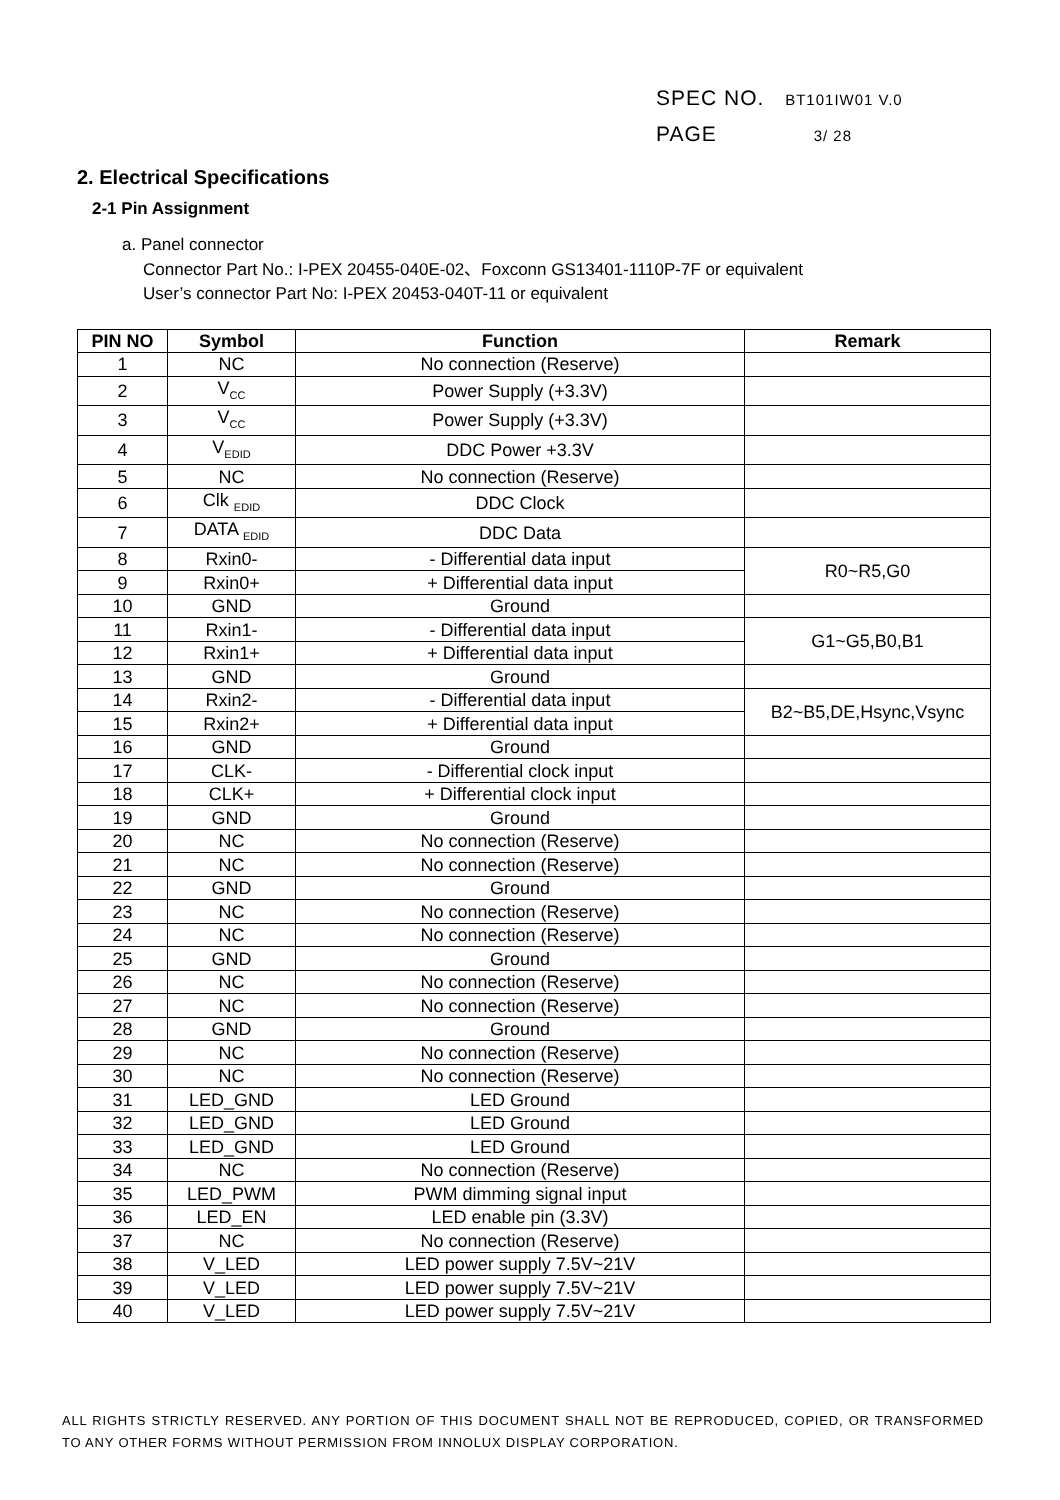SPEC NO. BT101IW01 V.0
PAGE 3/ 28
2. Electrical Specifications
2-1 Pin Assignment
a. Panel connector
Connector Part No.: I-PEX 20455-040E-02、Foxconn GS13401-1110P-7F or equivalent
User’s connector Part No: I-PEX 20453-040T-11 or equivalent
| PIN NO | Symbol | Function | Remark |
| --- | --- | --- | --- |
| 1 | NC | No connection (Reserve) | |
| 2 | V<sub>CC</sub> | Power Supply (+3.3V) | |
| 3 | V<sub>CC</sub> | Power Supply (+3.3V) | |
| 4 | V<sub>EDID</sub> | DDC Power +3.3V | |
| 5 | NC | No connection (Reserve) | |
| 6 | Clk <sub>EDID</sub> | DDC Clock | |
| 7 | DATA <sub>EDID</sub> | DDC Data | |
| 8 | Rxin0- | - Differential data input | R0~R5,G0 |
| 9 | Rxin0+ | + Differential data input | |
| 10 | GND | Ground | |
| 11 | Rxin1- | - Differential data input | G1~G5,B0,B1 |
| 12 | Rxin1+ | + Differential data input | |
| 13 | GND | Ground | |
| 14 | Rxin2- | - Differential data input | B2~B5,DE,Hsync,Vsync |
| 15 | Rxin2+ | + Differential data input | |
| 16 | GND | Ground | |
| 17 | CLK- | - Differential clock input | |
| 18 | CLK+ | + Differential clock input | |
| 19 | GND | Ground | |
| 20 | NC | No connection (Reserve) | |
| 21 | NC | No connection (Reserve) | |
| 22 | GND | Ground | |
| 23 | NC | No connection (Reserve) | |
| 24 | NC | No connection (Reserve) | |
| 25 | GND | Ground | |
| 26 | NC | No connection (Reserve) | |
| 27 | NC | No connection (Reserve) | |
| 28 | GND | Ground | |
| 29 | NC | No connection (Reserve) | |
| 30 | NC | No connection (Reserve) | |
| 31 | LED_GND | LED Ground | |
| 32 | LED_GND | LED Ground | |
| 33 | LED_GND | LED Ground | |
| 34 | NC | No connection (Reserve) | |
| 35 | LED_PWM | PWM dimming signal input | |
| 36 | LED_EN | LED enable pin (3.3V) | |
| 37 | NC | No connection (Reserve) | |
| 38 | V_LED | LED power supply 7.5V~21V | |
| 39 | V_LED | LED power supply 7.5V~21V | |
| 40 | V_LED | LED power supply 7.5V~21V | |
ALL RIGHTS STRICTLY RESERVED. ANY PORTION OF THIS DOCUMENT SHALL NOT BE REPRODUCED, COPIED, OR TRANSFORMED TO ANY OTHER FORMS WITHOUT PERMISSION FROM INNOLUX DISPLAY CORPORATION.